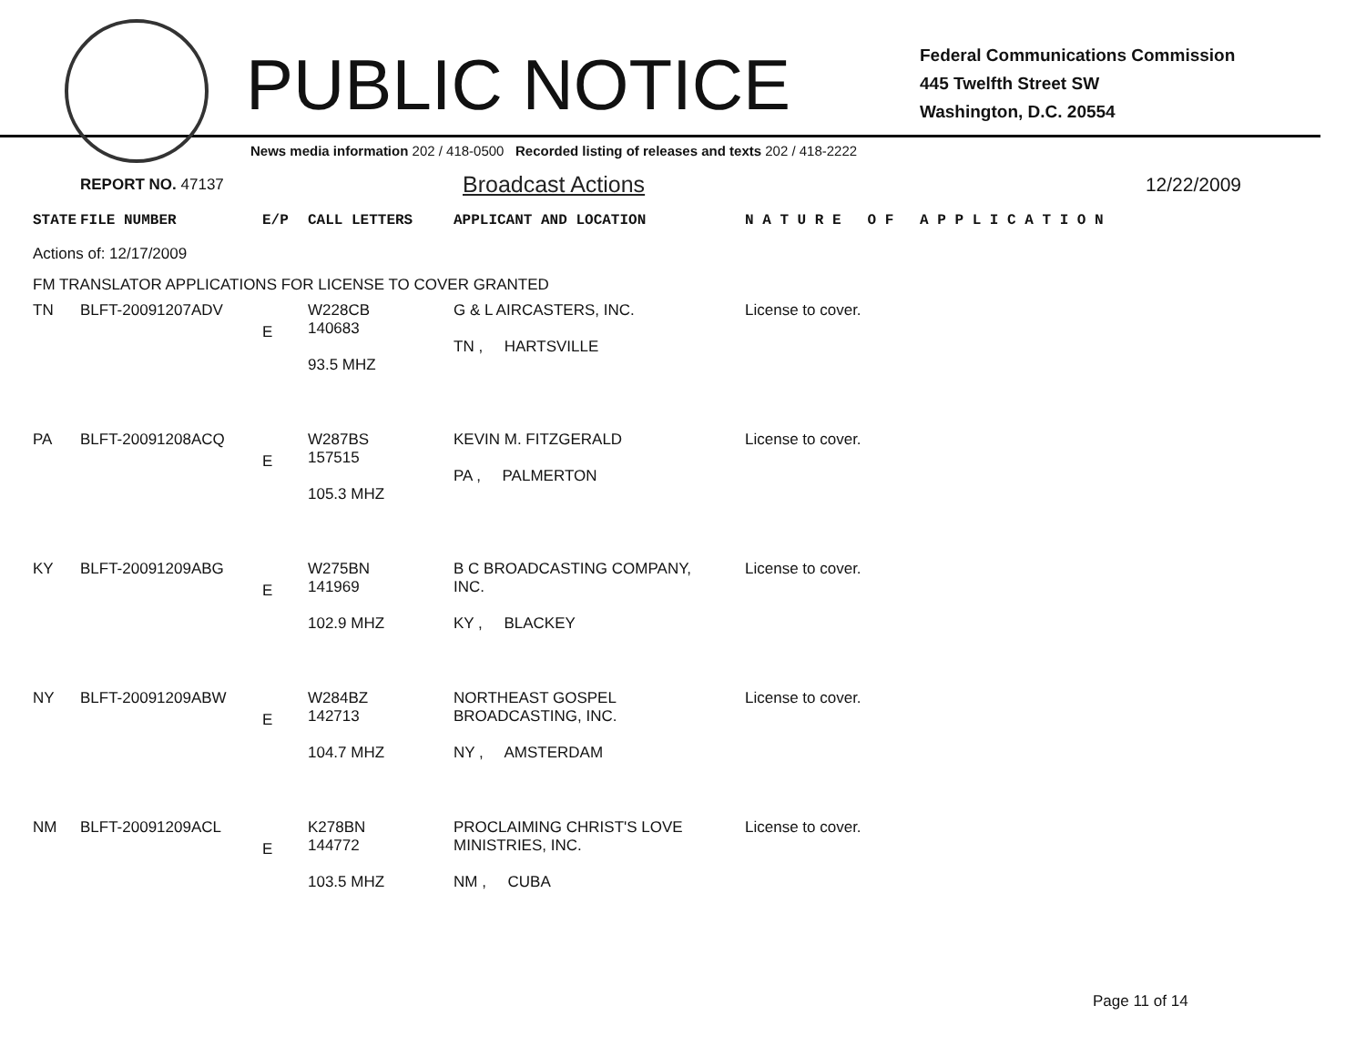PUBLIC NOTICE
Federal Communications Commission
445 Twelfth Street SW
Washington, D.C. 20554
News media information 202 / 418-0500 Recorded listing of releases and texts 202 / 418-2222
REPORT NO. 47137
Broadcast Actions
12/22/2009
| STATE | FILE NUMBER | E/P | CALL LETTERS | APPLICANT AND LOCATION | N A T U R E O F A P P L I C A T I O N |
| --- | --- | --- | --- | --- | --- |
| Actions of: 12/17/2009 | | | | | |
| FM TRANSLATOR APPLICATIONS FOR LICENSE TO COVER GRANTED | | | | | |
| TN | BLFT-20091207ADV | E | W228CB 140683 93.5 MHZ | G & L AIRCASTERS, INC. TN , HARTSVILLE | License to cover. |
| PA | BLFT-20091208ACQ | E | W287BS 157515 105.3 MHZ | KEVIN M. FITZGERALD PA , PALMERTON | License to cover. |
| KY | BLFT-20091209ABG | E | W275BN 141969 102.9 MHZ | B C BROADCASTING COMPANY, INC. KY , BLACKEY | License to cover. |
| NY | BLFT-20091209ABW | E | W284BZ 142713 104.7 MHZ | NORTHEAST GOSPEL BROADCASTING, INC. NY , AMSTERDAM | License to cover. |
| NM | BLFT-20091209ACL | E | K278BN 144772 103.5 MHZ | PROCLAIMING CHRIST'S LOVE MINISTRIES, INC. NM , CUBA | License to cover. |
Page 11 of 14